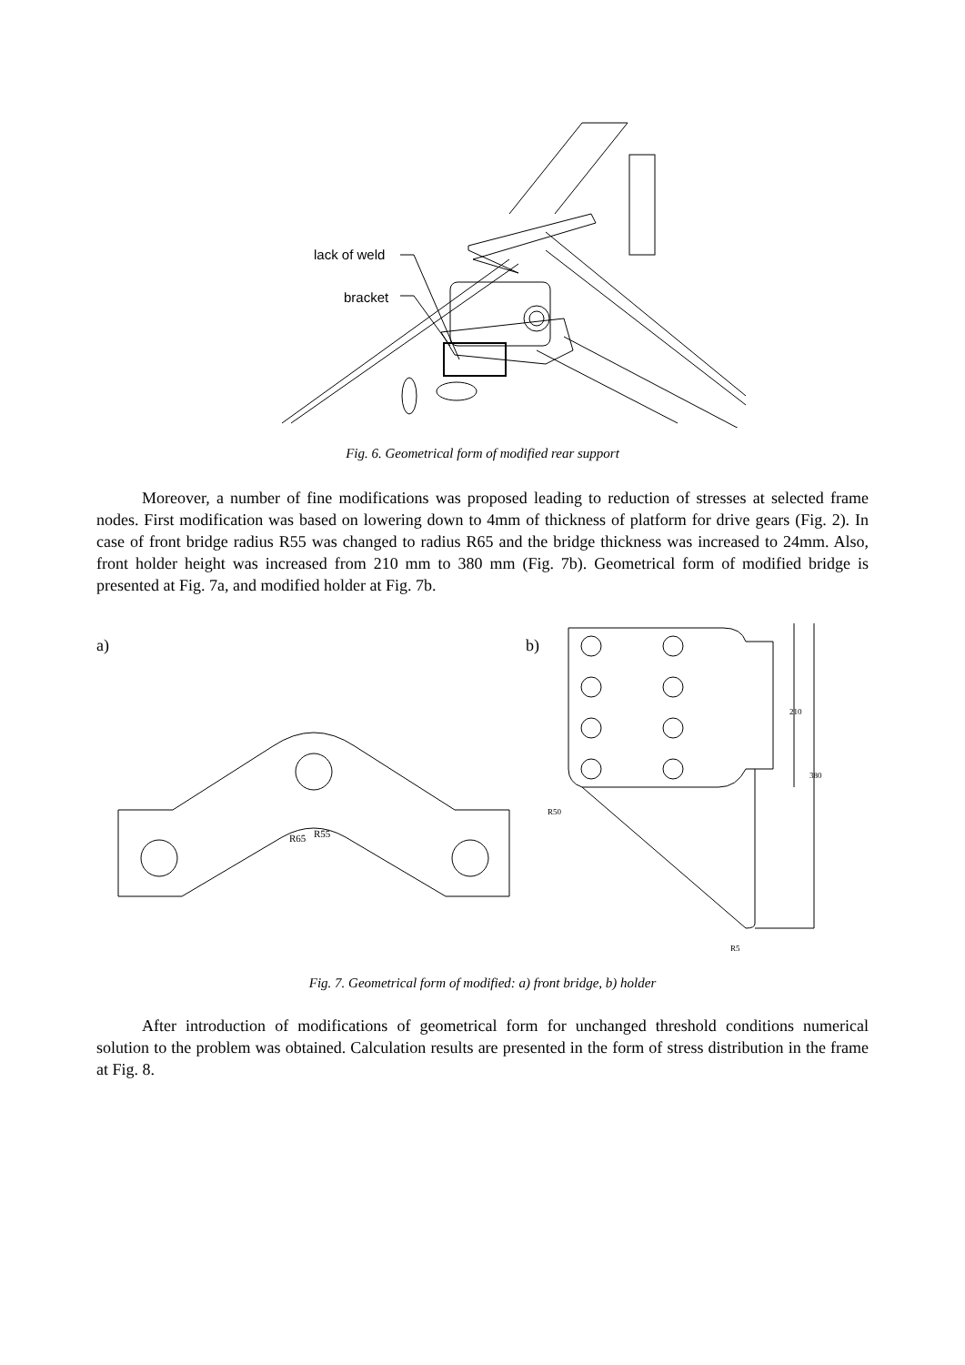lack of weld
bracket
Fig. 6. Geometrical form of modified rear support
Moreover, a number of fine modifications was proposed leading to reduction of stresses at selected frame nodes. First modification was based on lowering down to 4mm of thickness of platform for drive gears (Fig. 2). In case of front bridge radius R55 was changed to radius R65 and the bridge thickness was increased to 24mm. Also, front holder height was increased from 210 mm to 380 mm (Fig. 7b). Geometrical form of modified bridge is presented at Fig. 7a, and modified holder at Fig. 7b.
a)
b)
R65
R55
R50
R5
210
380
Fig. 7. Geometrical form of modified: a) front bridge, b) holder
After introduction of modifications of geometrical form for unchanged threshold conditions numerical solution to the problem was obtained. Calculation results are presented in the form of stress distribution in the frame at Fig. 8.